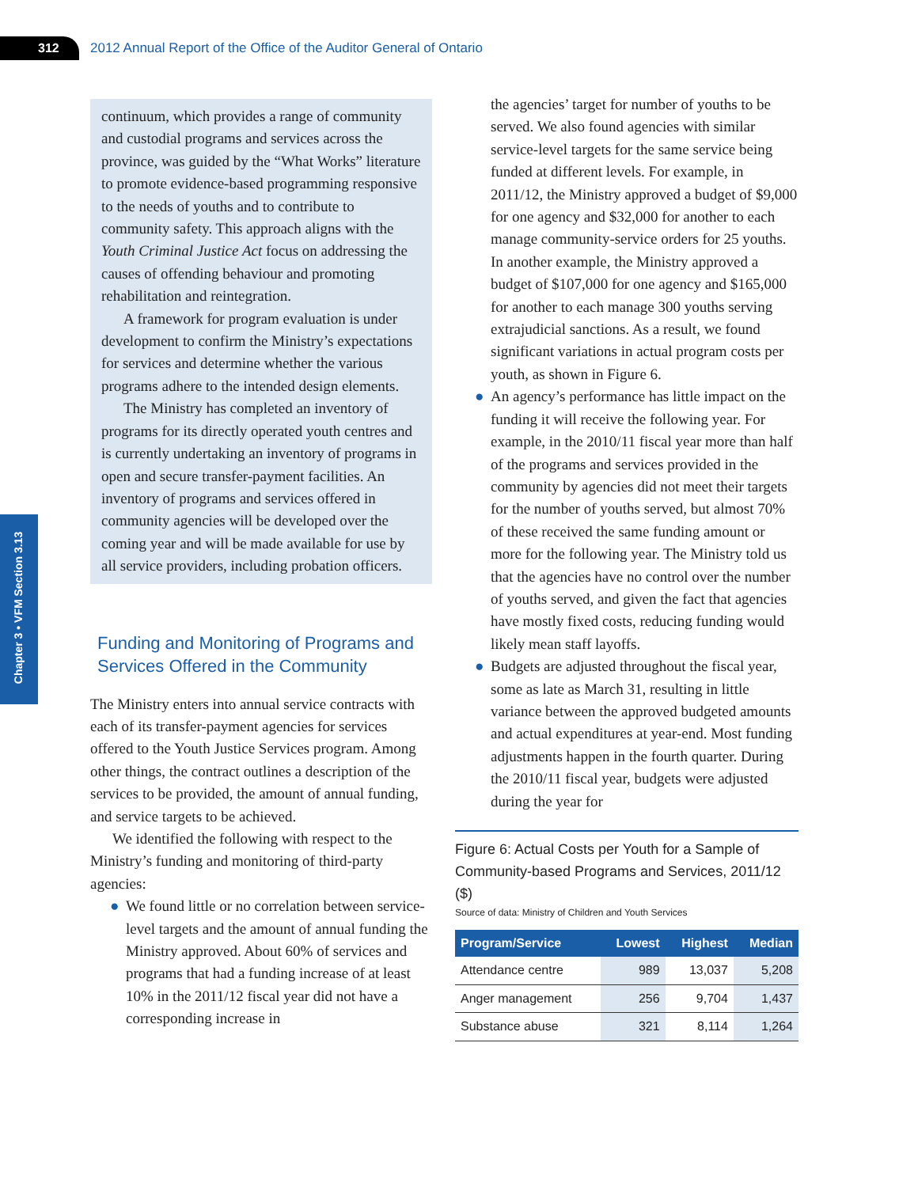312
2012 Annual Report of the Office of the Auditor General of Ontario
Chapter 3 • VFM Section 3.13
continuum, which provides a range of community and custodial programs and services across the province, was guided by the “What Works” literature to promote evidence-based programming responsive to the needs of youths and to contribute to community safety. This approach aligns with the Youth Criminal Justice Act focus on addressing the causes of offending behaviour and promoting rehabilitation and reintegration.
A framework for program evaluation is under development to confirm the Ministry’s expectations for services and determine whether the various programs adhere to the intended design elements.
The Ministry has completed an inventory of programs for its directly operated youth centres and is currently undertaking an inventory of programs in open and secure transfer-payment facilities. An inventory of programs and services offered in community agencies will be developed over the coming year and will be made available for use by all service providers, including probation officers.
Funding and Monitoring of Programs and Services Offered in the Community
The Ministry enters into annual service contracts with each of its transfer-payment agencies for services offered to the Youth Justice Services program. Among other things, the contract outlines a description of the services to be provided, the amount of annual funding, and service targets to be achieved.
We identified the following with respect to the Ministry’s funding and monitoring of third-party agencies:
● We found little or no correlation between service-level targets and the amount of annual funding the Ministry approved. About 60% of services and programs that had a funding increase of at least 10% in the 2011/12 fiscal year did not have a corresponding increase in
the agencies’ target for number of youths to be served. We also found agencies with similar service-level targets for the same service being funded at different levels. For example, in 2011/12, the Ministry approved a budget of $9,000 for one agency and $32,000 for another to each manage community-service orders for 25 youths. In another example, the Ministry approved a budget of $107,000 for one agency and $165,000 for another to each manage 300 youths serving extrajudicial sanctions. As a result, we found significant variations in actual program costs per youth, as shown in Figure 6.
● An agency’s performance has little impact on the funding it will receive the following year. For example, in the 2010/11 fiscal year more than half of the programs and services provided in the community by agencies did not meet their targets for the number of youths served, but almost 70% of these received the same funding amount or more for the following year. The Ministry told us that the agencies have no control over the number of youths served, and given the fact that agencies have mostly fixed costs, reducing funding would likely mean staff layoffs.
● Budgets are adjusted throughout the fiscal year, some as late as March 31, resulting in little variance between the approved budgeted amounts and actual expenditures at year-end. Most funding adjustments happen in the fourth quarter. During the 2010/11 fiscal year, budgets were adjusted during the year for
Figure 6: Actual Costs per Youth for a Sample of Community-based Programs and Services, 2011/12 ($)
Source of data: Ministry of Children and Youth Services
| Program/Service | Lowest | Highest | Median |
| --- | --- | --- | --- |
| Attendance centre | 989 | 13,037 | 5,208 |
| Anger management | 256 | 9,704 | 1,437 |
| Substance abuse | 321 | 8,114 | 1,264 |